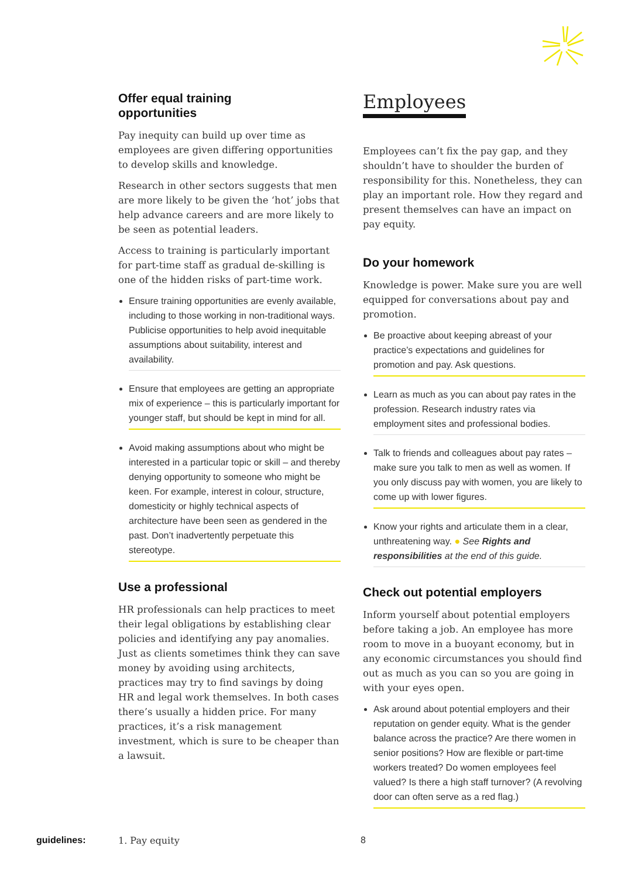Offer equal training
opportunities
Pay inequity can build up over time as employees are given differing opportunities to develop skills and knowledge.
Research in other sectors suggests that men are more likely to be given the ‘hot’ jobs that help advance careers and are more likely to be seen as potential leaders.
Access to training is particularly important for part-time staff as gradual de-skilling is one of the hidden risks of part-time work.
Ensure training opportunities are evenly available, including to those working in non-traditional ways. Publicise opportunities to help avoid inequitable assumptions about suitability, interest and availability.
Ensure that employees are getting an appropriate mix of experience – this is particularly important for younger staff, but should be kept in mind for all.
Avoid making assumptions about who might be interested in a particular topic or skill – and thereby denying opportunity to someone who might be keen. For example, interest in colour, structure, domesticity or highly technical aspects of architecture have been seen as gendered in the past. Don’t inadvertently perpetuate this stereotype.
Use a professional
HR professionals can help practices to meet their legal obligations by establishing clear policies and identifying any pay anomalies. Just as clients sometimes think they can save money by avoiding using architects, practices may try to find savings by doing HR and legal work themselves. In both cases there’s usually a hidden price. For many practices, it’s a risk management investment, which is sure to be cheaper than a lawsuit.
Employees
Employees can’t fix the pay gap, and they shouldn’t have to shoulder the burden of responsibility for this. Nonetheless, they can play an important role. How they regard and present themselves can have an impact on pay equity.
Do your homework
Knowledge is power. Make sure you are well equipped for conversations about pay and promotion.
Be proactive about keeping abreast of your practice’s expectations and guidelines for promotion and pay. Ask questions.
Learn as much as you can about pay rates in the profession. Research industry rates via employment sites and professional bodies.
Talk to friends and colleagues about pay rates – make sure you talk to men as well as women. If you only discuss pay with women, you are likely to come up with lower figures.
Know your rights and articulate them in a clear, unthreatening way. ● See Rights and responsibilities at the end of this guide.
Check out potential employers
Inform yourself about potential employers before taking a job. An employee has more room to move in a buoyant economy, but in any economic circumstances you should find out as much as you can so you are going in with your eyes open.
Ask around about potential employers and their reputation on gender equity. What is the gender balance across the practice? Are there women in senior positions? How are flexible or part-time workers treated? Do women employees feel valued? Is there a high staff turnover? (A revolving door can often serve as a red flag.)
guidelines: 1. Pay equity 8